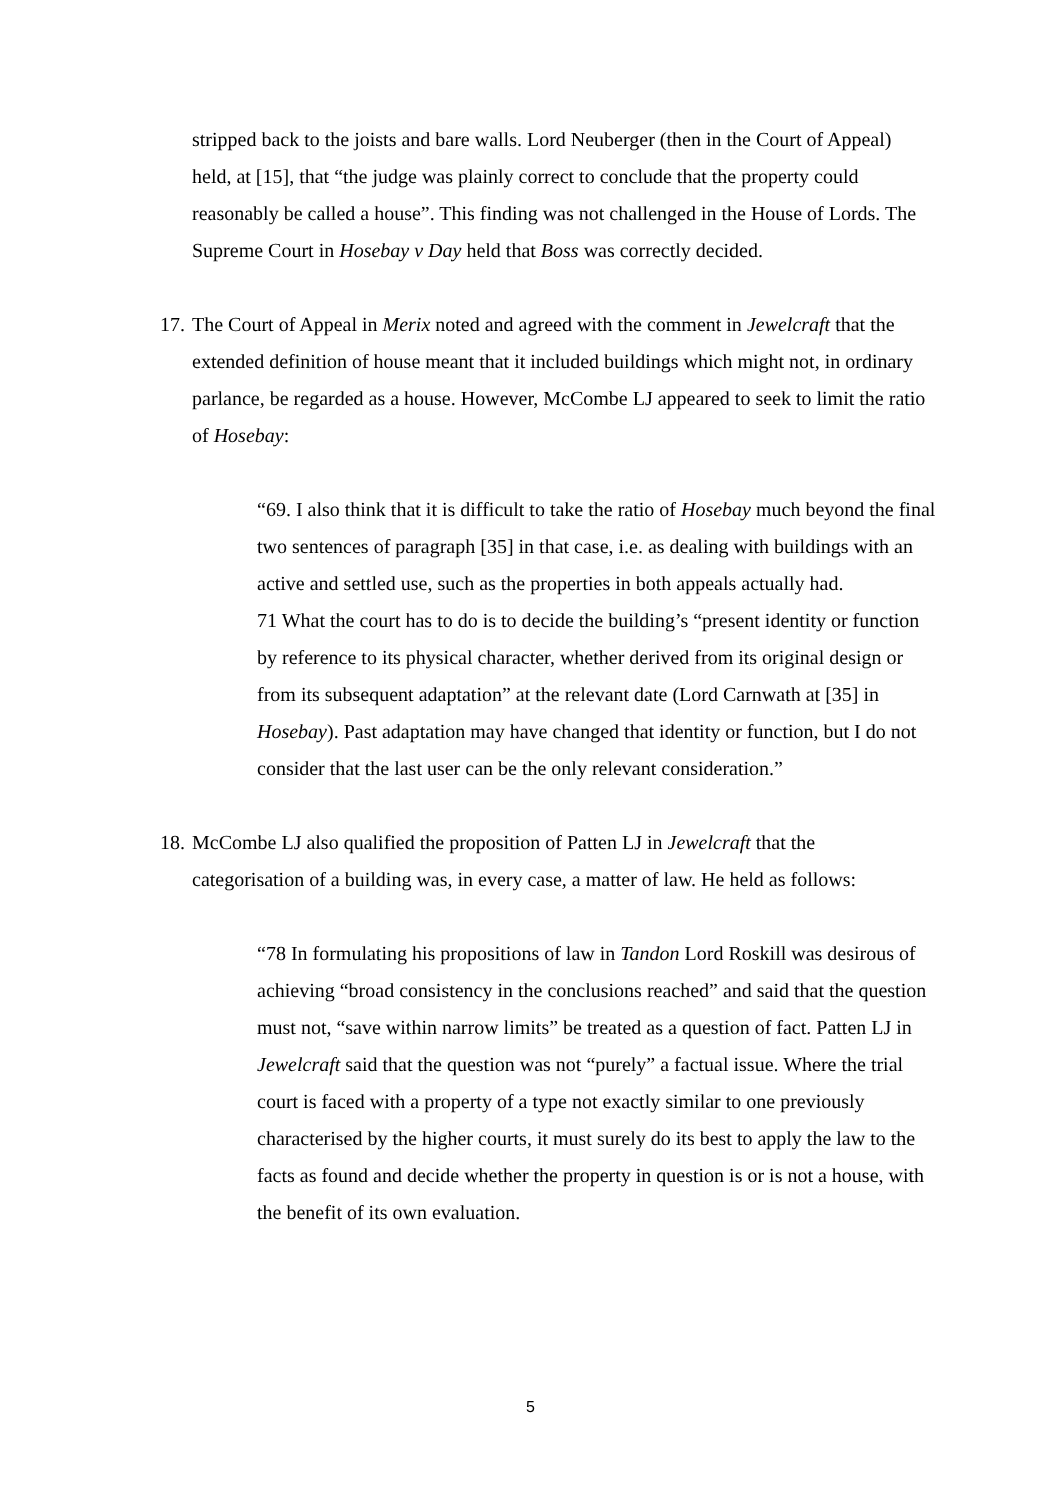stripped back to the joists and bare walls. Lord Neuberger (then in the Court of Appeal) held, at [15], that “the judge was plainly correct to conclude that the property could reasonably be called a house”. This finding was not challenged in the House of Lords. The Supreme Court in Hosebay v Day held that Boss was correctly decided.
17. The Court of Appeal in Merix noted and agreed with the comment in Jewelcraft that the extended definition of house meant that it included buildings which might not, in ordinary parlance, be regarded as a house. However, McCombe LJ appeared to seek to limit the ratio of Hosebay:
“69. I also think that it is difficult to take the ratio of Hosebay much beyond the final two sentences of paragraph [35] in that case, i.e. as dealing with buildings with an active and settled use, such as the properties in both appeals actually had.
71 What the court has to do is to decide the building’s “present identity or function by reference to its physical character, whether derived from its original design or from its subsequent adaptation” at the relevant date (Lord Carnwath at [35] in Hosebay). Past adaptation may have changed that identity or function, but I do not consider that the last user can be the only relevant consideration.”
18. McCombe LJ also qualified the proposition of Patten LJ in Jewelcraft that the categorisation of a building was, in every case, a matter of law. He held as follows:
“78 In formulating his propositions of law in Tandon Lord Roskill was desirous of achieving “broad consistency in the conclusions reached” and said that the question must not, “save within narrow limits” be treated as a question of fact. Patten LJ in Jewelcraft said that the question was not “purely” a factual issue. Where the trial court is faced with a property of a type not exactly similar to one previously characterised by the higher courts, it must surely do its best to apply the law to the facts as found and decide whether the property in question is or is not a house, with the benefit of its own evaluation.
5